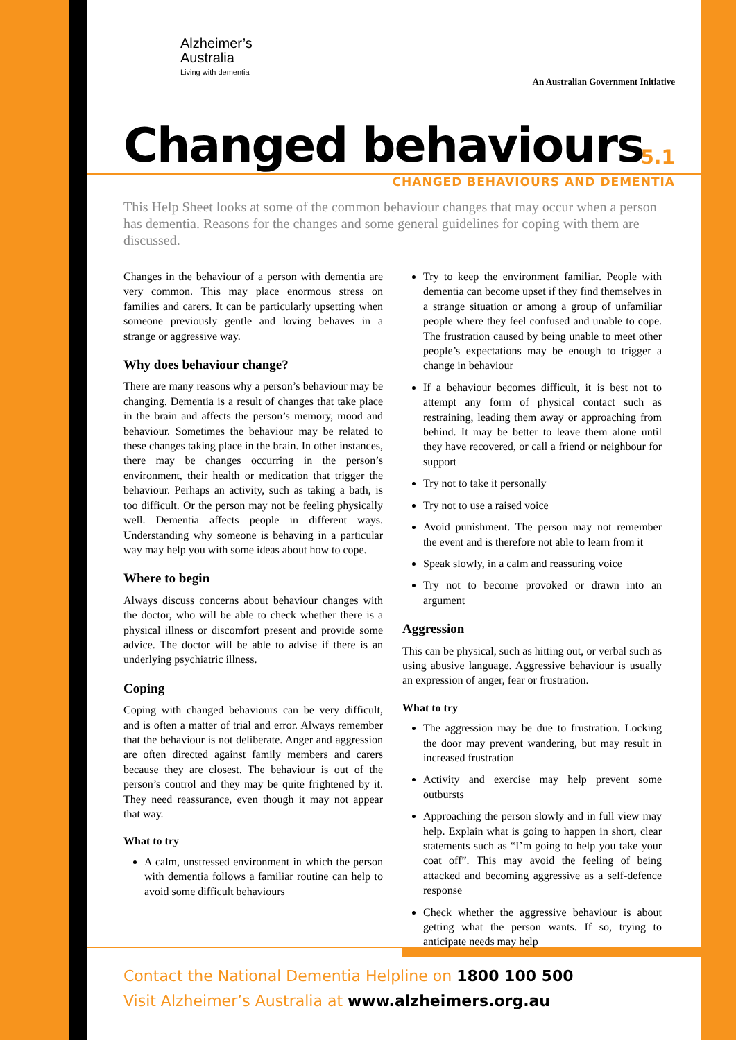Alzheimer’s
Australia
Living with dementia
An Australian Government Initiative
Changed behaviours
5.1
CHANGED BEHAVIOURS AND DEMENTIA
This Help Sheet looks at some of the common behaviour changes that may occur when a person has dementia. Reasons for the changes and some general guidelines for coping with them are discussed.
Changes in the behaviour of a person with dementia are very common. This may place enormous stress on families and carers. It can be particularly upsetting when someone previously gentle and loving behaves in a strange or aggressive way.
Why does behaviour change?
There are many reasons why a person’s behaviour may be changing. Dementia is a result of changes that take place in the brain and affects the person’s memory, mood and behaviour. Sometimes the behaviour may be related to these changes taking place in the brain. In other instances, there may be changes occurring in the person’s environment, their health or medication that trigger the behaviour. Perhaps an activity, such as taking a bath, is too difficult. Or the person may not be feeling physically well. Dementia affects people in different ways. Understanding why someone is behaving in a particular way may help you with some ideas about how to cope.
Where to begin
Always discuss concerns about behaviour changes with the doctor, who will be able to check whether there is a physical illness or discomfort present and provide some advice. The doctor will be able to advise if there is an underlying psychiatric illness.
Coping
Coping with changed behaviours can be very difficult, and is often a matter of trial and error. Always remember that the behaviour is not deliberate. Anger and aggression are often directed against family members and carers because they are closest. The behaviour is out of the person’s control and they may be quite frightened by it. They need reassurance, even though it may not appear that way.
What to try
A calm, unstressed environment in which the person with dementia follows a familiar routine can help to avoid some difficult behaviours
Try to keep the environment familiar. People with dementia can become upset if they find themselves in a strange situation or among a group of unfamiliar people where they feel confused and unable to cope. The frustration caused by being unable to meet other people’s expectations may be enough to trigger a change in behaviour
If a behaviour becomes difficult, it is best not to attempt any form of physical contact such as restraining, leading them away or approaching from behind. It may be better to leave them alone until they have recovered, or call a friend or neighbour for support
Try not to take it personally
Try not to use a raised voice
Avoid punishment. The person may not remember the event and is therefore not able to learn from it
Speak slowly, in a calm and reassuring voice
Try not to become provoked or drawn into an argument
Aggression
This can be physical, such as hitting out, or verbal such as using abusive language. Aggressive behaviour is usually an expression of anger, fear or frustration.
What to try
The aggression may be due to frustration. Locking the door may prevent wandering, but may result in increased frustration
Activity and exercise may help prevent some outbursts
Approaching the person slowly and in full view may help. Explain what is going to happen in short, clear statements such as “I’m going to help you take your coat off”. This may avoid the feeling of being attacked and becoming aggressive as a self-defence response
Check whether the aggressive behaviour is about getting what the person wants. If so, trying to anticipate needs may help
Contact the National Dementia Helpline on 1800 100 500
Visit Alzheimer’s Australia at www.alzheimers.org.au